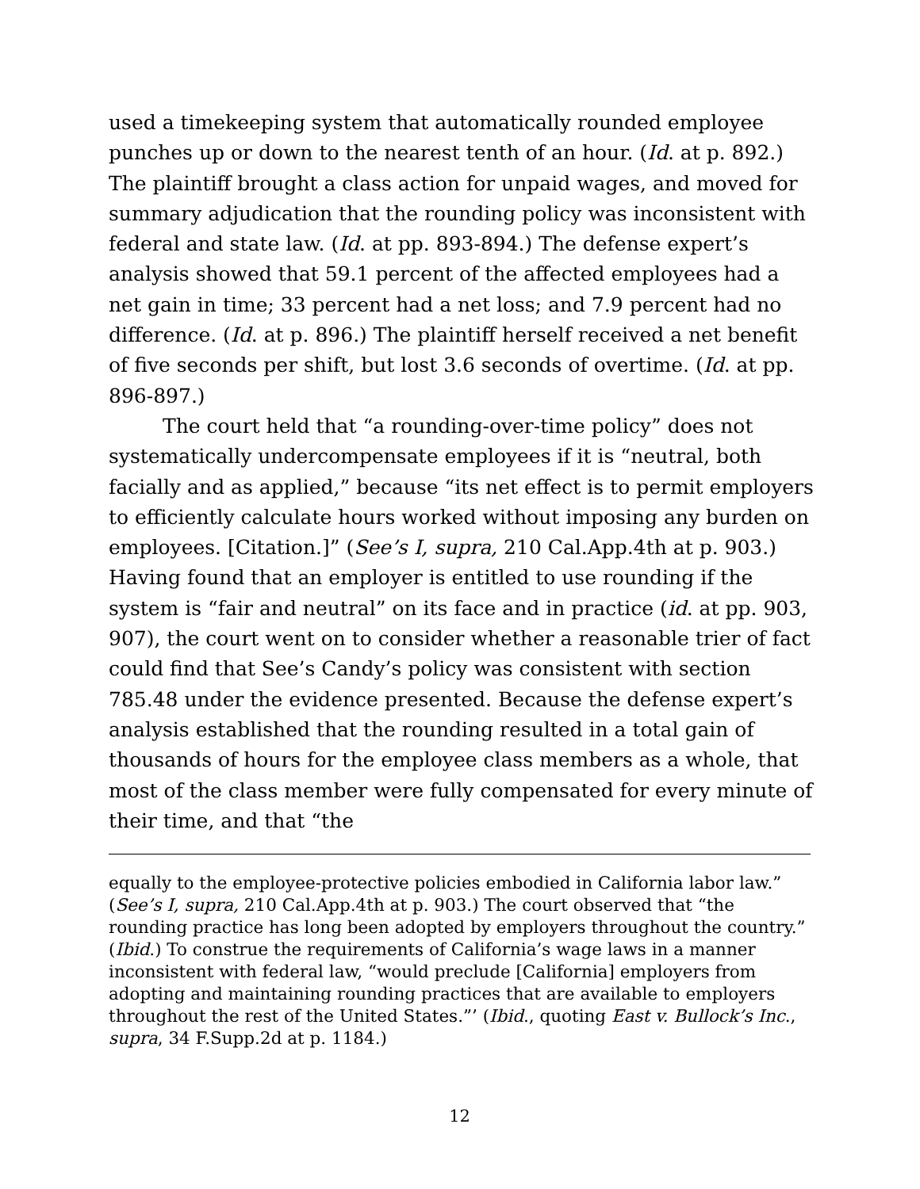used a timekeeping system that automatically rounded employee punches up or down to the nearest tenth of an hour. (Id. at p. 892.) The plaintiff brought a class action for unpaid wages, and moved for summary adjudication that the rounding policy was inconsistent with federal and state law. (Id. at pp. 893-894.) The defense expert’s analysis showed that 59.1 percent of the affected employees had a net gain in time; 33 percent had a net loss; and 7.9 percent had no difference. (Id. at p. 896.) The plaintiff herself received a net benefit of five seconds per shift, but lost 3.6 seconds of overtime. (Id. at pp. 896-897.)
The court held that “a rounding-over-time policy” does not systematically undercompensate employees if it is “neutral, both facially and as applied,” because “its net effect is to permit employers to efficiently calculate hours worked without imposing any burden on employees. [Citation.]” (See’s I, supra, 210 Cal.App.4th at p. 903.) Having found that an employer is entitled to use rounding if the system is “fair and neutral” on its face and in practice (id. at pp. 903, 907), the court went on to consider whether a reasonable trier of fact could find that See’s Candy’s policy was consistent with section 785.48 under the evidence presented. Because the defense expert’s analysis established that the rounding resulted in a total gain of thousands of hours for the employee class members as a whole, that most of the class member were fully compensated for every minute of their time, and that “the
equally to the employee-protective policies embodied in California labor law.” (See’s I, supra, 210 Cal.App.4th at p. 903.) The court observed that “the rounding practice has long been adopted by employers throughout the country.” (Ibid.) To construe the requirements of California’s wage laws in a manner inconsistent with federal law, “would preclude [California] employers from adopting and maintaining rounding practices that are available to employers throughout the rest of the United States.”’ (Ibid., quoting East v. Bullock’s Inc., supra, 34 F.Supp.2d at p. 1184.)
12